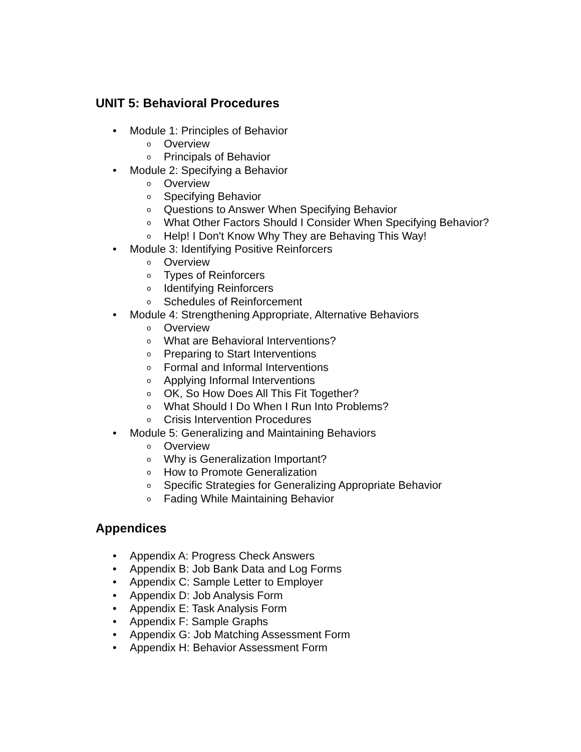UNIT 5: Behavioral Procedures
• Module 1: Principles of Behavior
o Overview
o Principals of Behavior
• Module 2: Specifying a Behavior
o Overview
o Specifying Behavior
o Questions to Answer When Specifying Behavior
o What Other Factors Should I Consider When Specifying Behavior?
o Help! I Don't Know Why They are Behaving This Way!
• Module 3: Identifying Positive Reinforcers
o Overview
o Types of Reinforcers
o Identifying Reinforcers
o Schedules of Reinforcement
• Module 4: Strengthening Appropriate, Alternative Behaviors
o Overview
o What are Behavioral Interventions?
o Preparing to Start Interventions
o Formal and Informal Interventions
o Applying Informal Interventions
o OK, So How Does All This Fit Together?
o What Should I Do When I Run Into Problems?
o Crisis Intervention Procedures
• Module 5: Generalizing and Maintaining Behaviors
o Overview
o Why is Generalization Important?
o How to Promote Generalization
o Specific Strategies for Generalizing Appropriate Behavior
o Fading While Maintaining Behavior
Appendices
• Appendix A: Progress Check Answers
• Appendix B: Job Bank Data and Log Forms
• Appendix C: Sample Letter to Employer
• Appendix D: Job Analysis Form
• Appendix E: Task Analysis Form
• Appendix F: Sample Graphs
• Appendix G: Job Matching Assessment Form
• Appendix H: Behavior Assessment Form